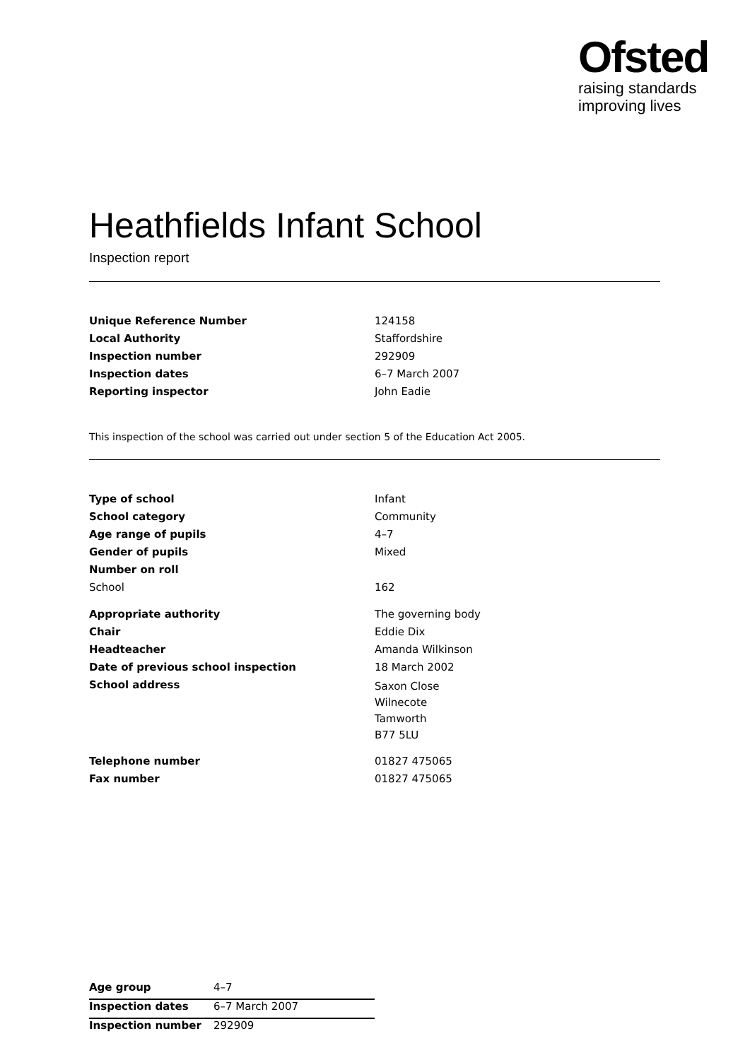Ofsted
raising standards
improving lives
Heathfields Infant School
Inspection report
| Unique Reference Number | 124158 |
| Local Authority | Staffordshire |
| Inspection number | 292909 |
| Inspection dates | 6–7 March 2007 |
| Reporting inspector | John Eadie |
This inspection of the school was carried out under section 5 of the Education Act 2005.
| Type of school | Infant |
| School category | Community |
| Age range of pupils | 4–7 |
| Gender of pupils | Mixed |
| Number on roll | |
| School | 162 |
| Appropriate authority | The governing body |
| Chair | Eddie Dix |
| Headteacher | Amanda Wilkinson |
| Date of previous school inspection | 18 March 2002 |
| School address | Saxon Close Wilnecote Tamworth B77 5LU |
| Telephone number | 01827 475065 |
| Fax number | 01827 475065 |
| Age group | 4–7 |
| Inspection dates | 6–7 March 2007 |
| Inspection number | 292909 |